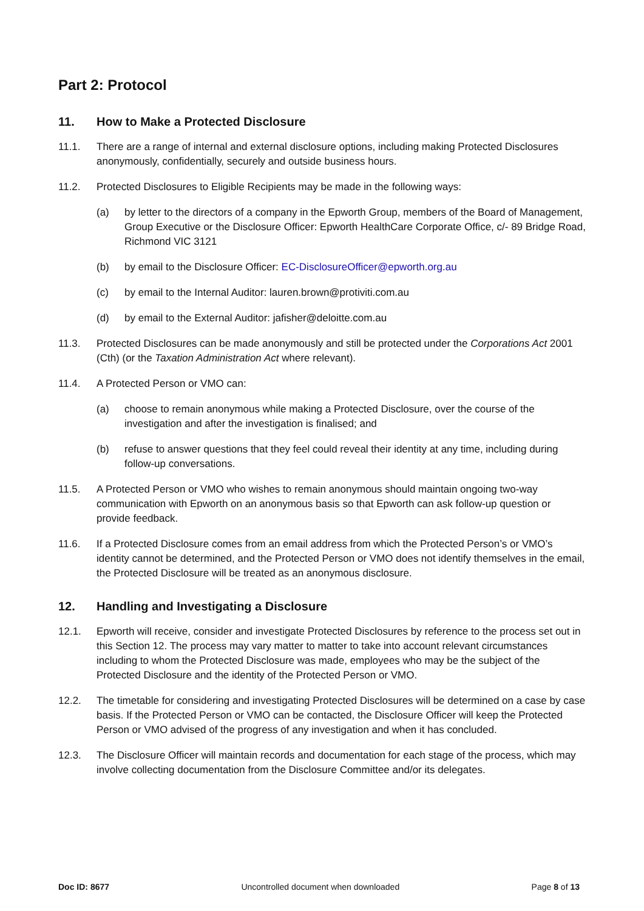Part 2: Protocol
11. How to Make a Protected Disclosure
11.1. There are a range of internal and external disclosure options, including making Protected Disclosures anonymously, confidentially, securely and outside business hours.
11.2. Protected Disclosures to Eligible Recipients may be made in the following ways:
(a) by letter to the directors of a company in the Epworth Group, members of the Board of Management, Group Executive or the Disclosure Officer: Epworth HealthCare Corporate Office, c/- 89 Bridge Road, Richmond VIC 3121
(b) by email to the Disclosure Officer: EC-DisclosureOfficer@epworth.org.au
(c) by email to the Internal Auditor: lauren.brown@protiviti.com.au
(d) by email to the External Auditor: jafisher@deloitte.com.au
11.3. Protected Disclosures can be made anonymously and still be protected under the Corporations Act 2001 (Cth) (or the Taxation Administration Act where relevant).
11.4. A Protected Person or VMO can:
(a) choose to remain anonymous while making a Protected Disclosure, over the course of the investigation and after the investigation is finalised; and
(b) refuse to answer questions that they feel could reveal their identity at any time, including during follow-up conversations.
11.5. A Protected Person or VMO who wishes to remain anonymous should maintain ongoing two-way communication with Epworth on an anonymous basis so that Epworth can ask follow-up question or provide feedback.
11.6. If a Protected Disclosure comes from an email address from which the Protected Person’s or VMO’s identity cannot be determined, and the Protected Person or VMO does not identify themselves in the email, the Protected Disclosure will be treated as an anonymous disclosure.
12. Handling and Investigating a Disclosure
12.1. Epworth will receive, consider and investigate Protected Disclosures by reference to the process set out in this Section 12. The process may vary matter to matter to take into account relevant circumstances including to whom the Protected Disclosure was made, employees who may be the subject of the Protected Disclosure and the identity of the Protected Person or VMO.
12.2. The timetable for considering and investigating Protected Disclosures will be determined on a case by case basis. If the Protected Person or VMO can be contacted, the Disclosure Officer will keep the Protected Person or VMO advised of the progress of any investigation and when it has concluded.
12.3. The Disclosure Officer will maintain records and documentation for each stage of the process, which may involve collecting documentation from the Disclosure Committee and/or its delegates.
Doc ID: 8677 Uncontrolled document when downloaded Page 8 of 13